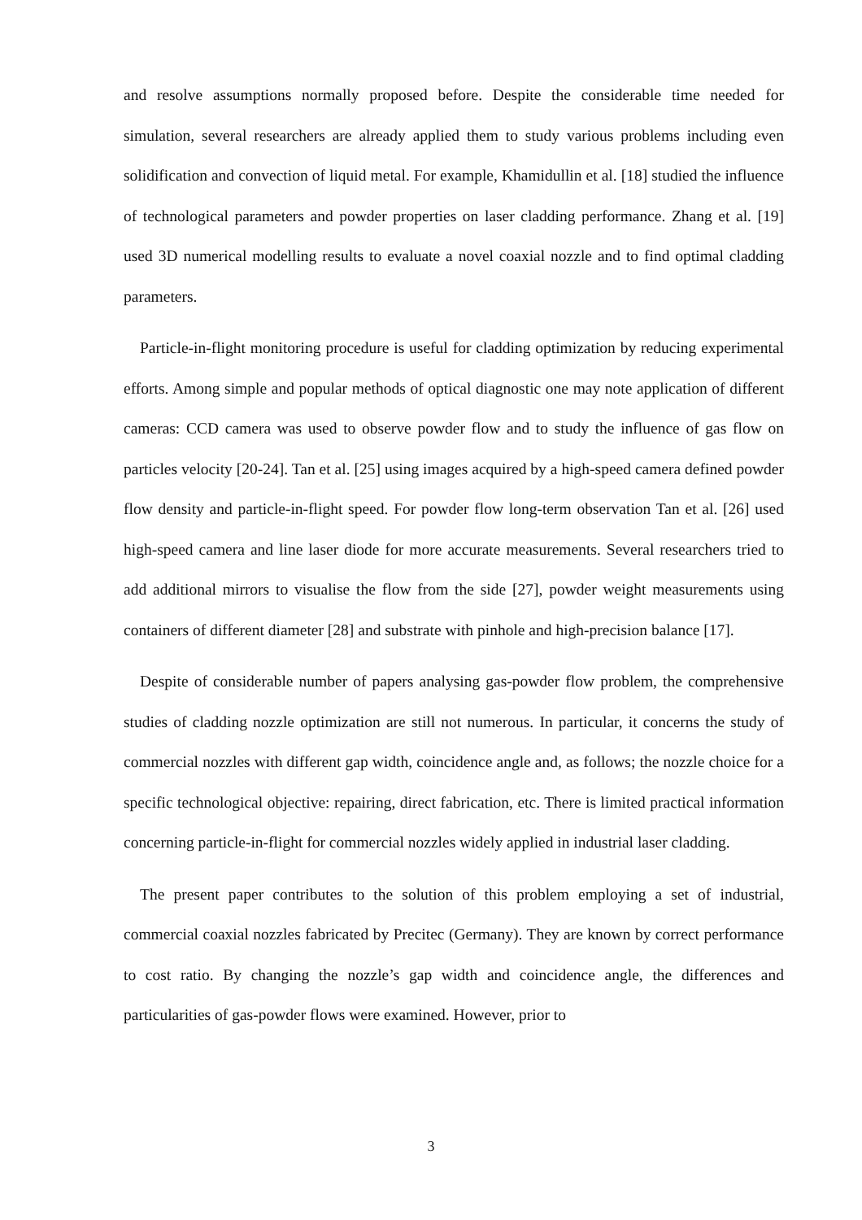and resolve assumptions normally proposed before. Despite the considerable time needed for simulation, several researchers are already applied them to study various problems including even solidification and convection of liquid metal. For example, Khamidullin et al. [18] studied the influence of technological parameters and powder properties on laser cladding performance. Zhang et al. [19] used 3D numerical modelling results to evaluate a novel coaxial nozzle and to find optimal cladding parameters.
Particle-in-flight monitoring procedure is useful for cladding optimization by reducing experimental efforts. Among simple and popular methods of optical diagnostic one may note application of different cameras: CCD camera was used to observe powder flow and to study the influence of gas flow on particles velocity [20-24]. Tan et al. [25] using images acquired by a high-speed camera defined powder flow density and particle-in-flight speed. For powder flow long-term observation Tan et al. [26] used high-speed camera and line laser diode for more accurate measurements. Several researchers tried to add additional mirrors to visualise the flow from the side [27], powder weight measurements using containers of different diameter [28] and substrate with pinhole and high-precision balance [17].
Despite of considerable number of papers analysing gas-powder flow problem, the comprehensive studies of cladding nozzle optimization are still not numerous. In particular, it concerns the study of commercial nozzles with different gap width, coincidence angle and, as follows; the nozzle choice for a specific technological objective: repairing, direct fabrication, etc. There is limited practical information concerning particle-in-flight for commercial nozzles widely applied in industrial laser cladding.
The present paper contributes to the solution of this problem employing a set of industrial, commercial coaxial nozzles fabricated by Precitec (Germany). They are known by correct performance to cost ratio. By changing the nozzle’s gap width and coincidence angle, the differences and particularities of gas-powder flows were examined. However, prior to
3